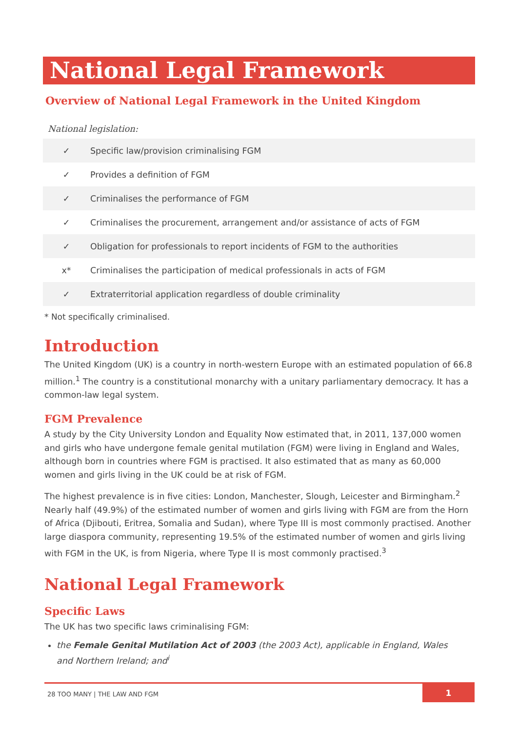National Legal Framework
Overview of National Legal Framework in the United Kingdom
National legislation:
| ✓ | Specific law/provision criminalising FGM |
| ✓ | Provides a definition of FGM |
| ✓ | Criminalises the performance of FGM |
| ✓ | Criminalises the procurement, arrangement and/or assistance of acts of FGM |
| ✓ | Obligation for professionals to report incidents of FGM to the authorities |
| x* | Criminalises the participation of medical professionals in acts of FGM |
| ✓ | Extraterritorial application regardless of double criminality |
* Not specifically criminalised.
Introduction
The United Kingdom (UK) is a country in north-western Europe with an estimated population of 66.8 million.<sup>1</sup> The country is a constitutional monarchy with a unitary parliamentary democracy. It has a common-law legal system.
FGM Prevalence
A study by the City University London and Equality Now estimated that, in 2011, 137,000 women and girls who have undergone female genital mutilation (FGM) were living in England and Wales, although born in countries where FGM is practised. It also estimated that as many as 60,000 women and girls living in the UK could be at risk of FGM.
The highest prevalence is in five cities: London, Manchester, Slough, Leicester and Birmingham.<sup>2</sup> Nearly half (49.9%) of the estimated number of women and girls living with FGM are from the Horn of Africa (Djibouti, Eritrea, Somalia and Sudan), where Type III is most commonly practised. Another large diaspora community, representing 19.5% of the estimated number of women and girls living with FGM in the UK, is from Nigeria, where Type II is most commonly practised.<sup>3</sup>
National Legal Framework
Specific Laws
The UK has two specific laws criminalising FGM:
the Female Genital Mutilation Act of 2003 (the 2003 Act), applicable in England, Wales
and Northern Ireland; and<sup>i</sup>
28 TOO MANY | THE LAW AND FGM
1